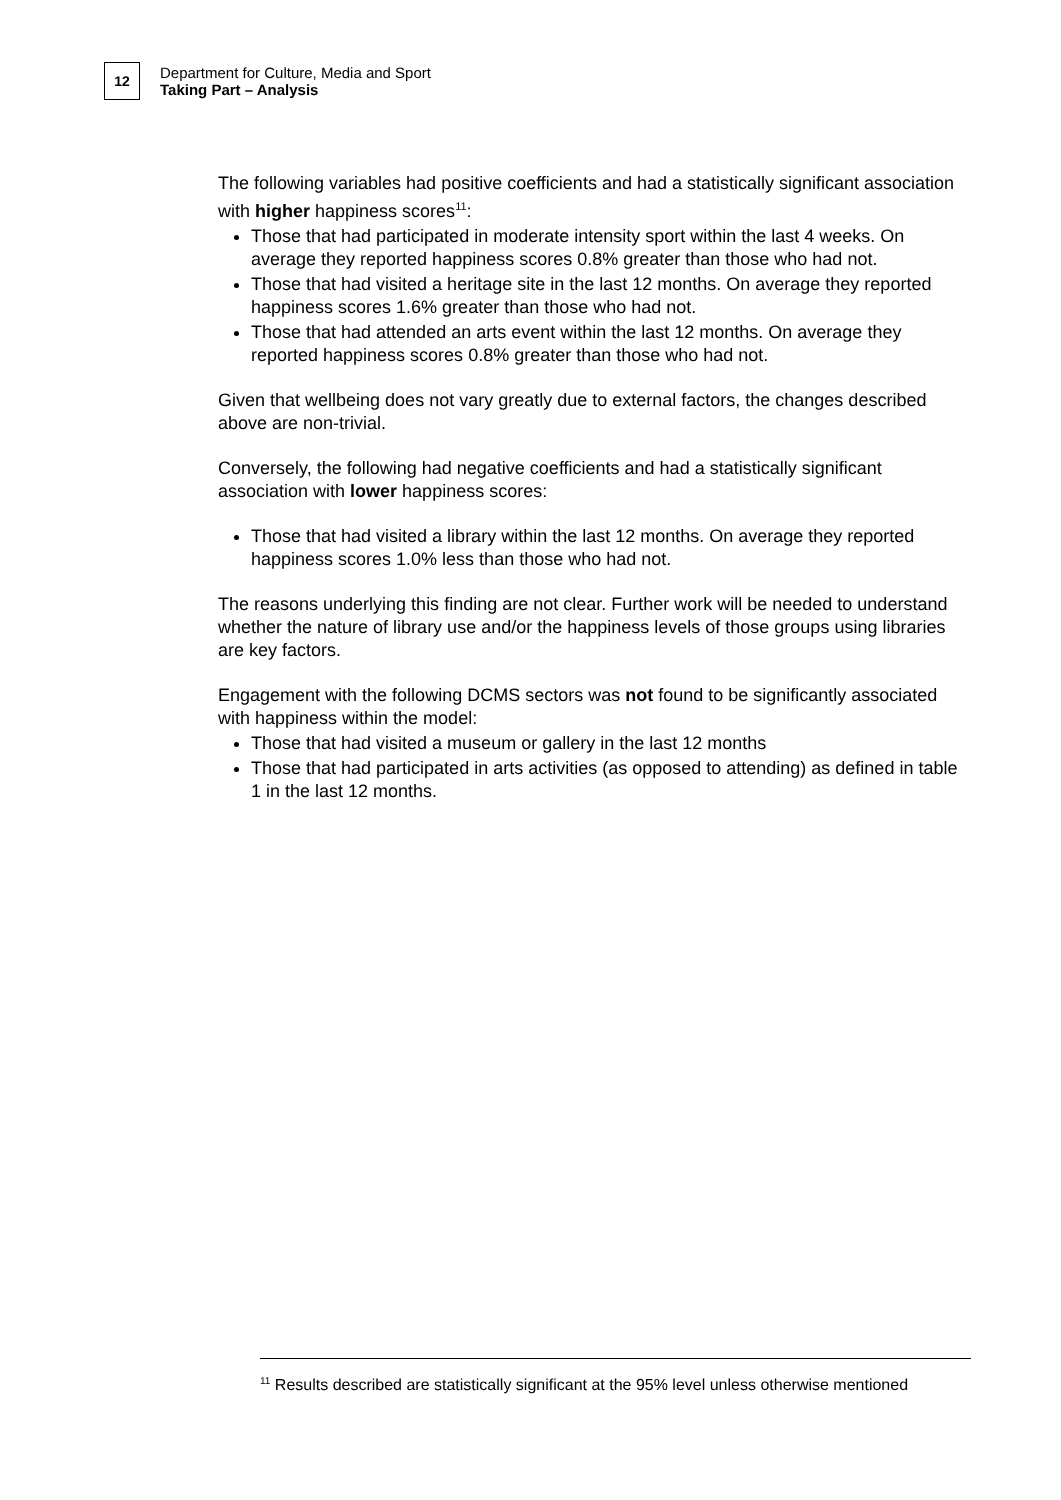12
Department for Culture, Media and Sport
Taking Part – Analysis
The following variables had positive coefficients and had a statistically significant association with higher happiness scores<sup>11</sup>:
Those that had participated in moderate intensity sport within the last 4 weeks. On average they reported happiness scores 0.8% greater than those who had not.
Those that had visited a heritage site in the last 12 months. On average they reported happiness scores 1.6% greater than those who had not.
Those that had attended an arts event within the last 12 months. On average they reported happiness scores 0.8% greater than those who had not.
Given that wellbeing does not vary greatly due to external factors, the changes described above are non-trivial.
Conversely, the following had negative coefficients and had a statistically significant association with lower happiness scores:
Those that had visited a library within the last 12 months. On average they reported happiness scores 1.0% less than those who had not.
The reasons underlying this finding are not clear. Further work will be needed to understand whether the nature of library use and/or the happiness levels of those groups using libraries are key factors.
Engagement with the following DCMS sectors was not found to be significantly associated with happiness within the model:
Those that had visited a museum or gallery in the last 12 months
Those that had participated in arts activities (as opposed to attending) as defined in table 1 in the last 12 months.
<sup>11</sup> Results described are statistically significant at the 95% level unless otherwise mentioned